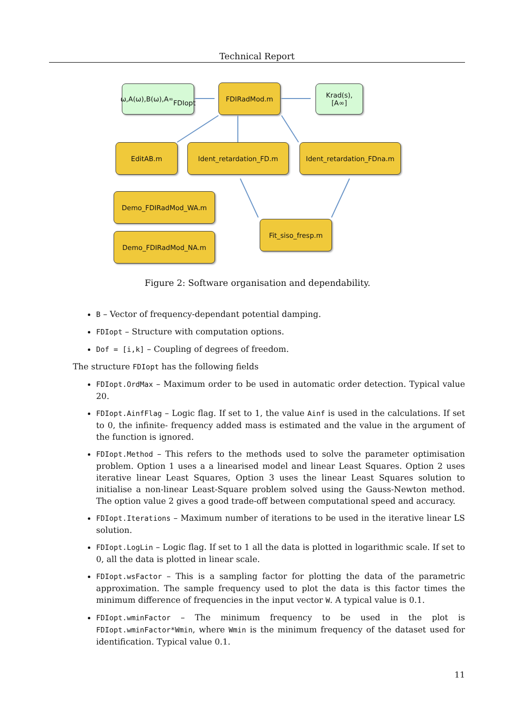Technical Report
ω,A(ω),B(ω),A<sub>∞</sub>
FDIopt
FDIRadMod.m
Krad(s),
[A∞]
EditAB.m Ident_retardation_FD.m Ident_retardation_FDna.m
Demo_FDIRadMod_WA.m
Demo_FDIRadMod_NA.m
Fit_siso_fresp.m
Figure 2: Software organisation and dependability.
B – Vector of frequency-dependant potential damping.
FDIopt – Structure with computation options.
Dof = [i,k] – Coupling of degrees of freedom.
The structure FDIopt has the following fields
FDIopt.OrdMax – Maximum order to be used in automatic order detection. Typical value 20.
FDIopt.AinfFlag – Logic flag. If set to 1, the value Ainf is used in the calculations. If set to 0, the infinite- frequency added mass is estimated and the value in the argument of the function is ignored.
FDIopt.Method – This refers to the methods used to solve the parameter optimisation problem. Option 1 uses a a linearised model and linear Least Squares. Option 2 uses iterative linear Least Squares, Option 3 uses the linear Least Squares solution to initialise a non-linear Least-Square problem solved using the Gauss-Newton method. The option value 2 gives a good trade-off between computational speed and accuracy.
FDIopt.Iterations – Maximum number of iterations to be used in the iterative linear LS solution.
FDIopt.LogLin – Logic flag. If set to 1 all the data is plotted in logarithmic scale. If set to 0, all the data is plotted in linear scale.
FDIopt.wsFactor – This is a sampling factor for plotting the data of the parametric approximation. The sample frequency used to plot the data is this factor times the minimum difference of frequencies in the input vector W. A typical value is 0.1.
FDIopt.wminFactor – The minimum frequency to be used in the plot is FDIopt.wminFactor*Wmin, where Wmin is the minimum frequency of the dataset used for identification. Typical value 0.1.
11